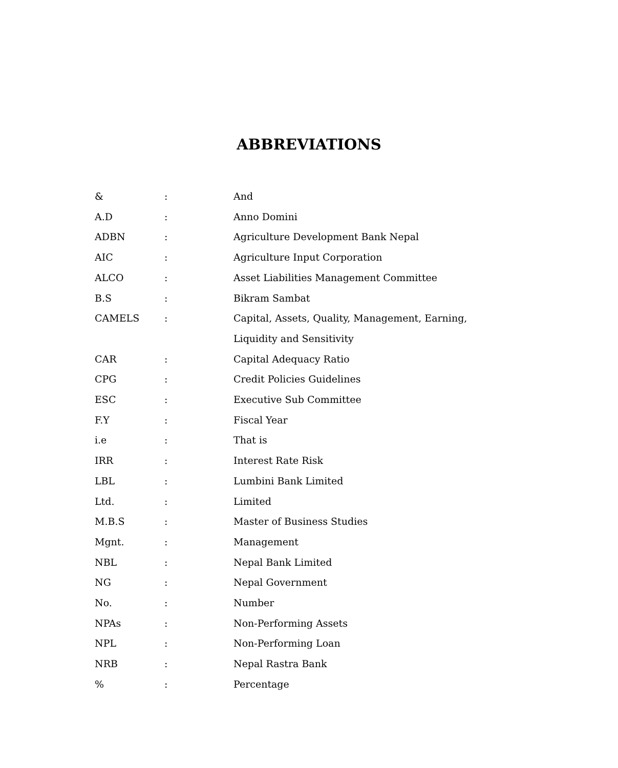ABBREVIATIONS
| & | : | And |
| A.D | : | Anno Domini |
| ADBN | : | Agriculture Development Bank Nepal |
| AIC | : | Agriculture Input Corporation |
| ALCO | : | Asset Liabilities Management Committee |
| B.S | : | Bikram Sambat |
| CAMELS | : | Capital, Assets, Quality, Management, Earning, Liquidity and Sensitivity |
| CAR | : | Capital Adequacy Ratio |
| CPG | : | Credit Policies Guidelines |
| ESC | : | Executive Sub Committee |
| F.Y | : | Fiscal Year |
| i.e | : | That is |
| IRR | : | Interest Rate Risk |
| LBL | : | Lumbini Bank Limited |
| Ltd. | : | Limited |
| M.B.S | : | Master of Business Studies |
| Mgnt. | : | Management |
| NBL | : | Nepal Bank Limited |
| NG | : | Nepal Government |
| No. | : | Number |
| NPAs | : | Non-Performing Assets |
| NPL | : | Non-Performing Loan |
| NRB | : | Nepal Rastra Bank |
| % | : | Percentage |